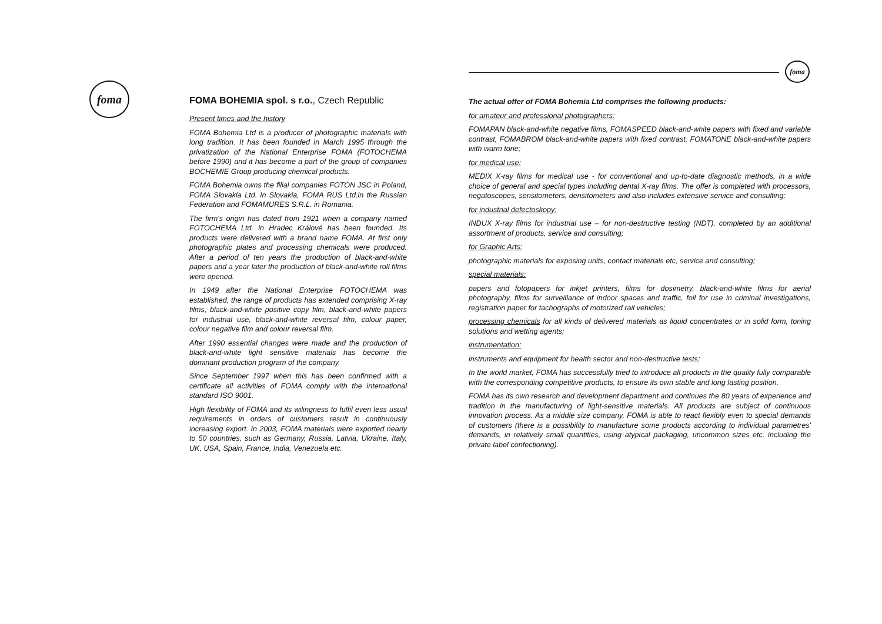foma
foma
FOMA BOHEMIA spol. s r.o., Czech Republic
Present times and the history
FOMA Bohemia Ltd is a producer of photographic materials with long tradition. It has been founded in March 1995 through the privatization of the National Enterprise FOMA (FOTOCHEMA before 1990) and it has become a part of the group of companies BOCHEMIE Group producing chemical products.
FOMA Bohemia owns the filial companies FOTON JSC in Poland, FOMA Slovakia Ltd. in Slovakia, FOMA RUS Ltd.in the Russian Federation and FOMAMURES S.R.L. in Romania.
The firm's origin has dated from 1921 when a company named FOTOCHEMA Ltd. in Hradec Králové has been founded. Its products were delivered with a brand name FOMA. At first only photographic plates and processing chemicals were produced. After a period of ten years the production of black-and-white papers and a year later the production of black-and-white roll films were opened.
In 1949 after the National Enterprise FOTOCHEMA was established, the range of products has extended comprising X-ray films, black-and-white positive copy film, black-and-white papers for industrial use, black-and-white reversal film, colour paper, colour negative film and colour reversal film.
After 1990 essential changes were made and the production of black-and-white light sensitive materials has become the dominant production program of the company.
Since September 1997 when this has been confirmed with a certificate all activities of FOMA comply with the international standard ISO 9001.
High flexibility of FOMA and its wilingness to fulfil even less usual requirements in orders of customers result in continuously increasing export. In 2003, FOMA materials were exported nearly to 50 countries, such as Germany, Russia, Latvia, Ukraine, Italy, UK, USA, Spain, France, India, Venezuela etc.
The actual offer of FOMA Bohemia Ltd comprises the following products:
for amateur and professional photographers:
FOMAPAN black-and-white negative films, FOMASPEED black-and-white papers with fixed and variable contrast, FOMABROM black-and-white papers with fixed contrast, FOMATONE black-and-white papers with warm tone;
for medical use:
MEDIX X-ray films for medical use - for conventional and up-to-date diagnostic methods, in a wide choice of general and special types including dental X-ray films. The offer is completed with processors, negatoscopes, sensitometers, densitometers and also includes extensive service and consulting;
for industrial defectoskopy:
INDUX X-ray films for industrial use – for non-destructive testing (NDT), completed by an additional assortment of products, service and consulting;
for Graphic Arts:
photographic materials for exposing units, contact materials etc, service and consulting;
special materials:
papers and fotopapers for inkjet printers, films for dosimetry, black-and-white films for aerial photography, films for surveillance of indoor spaces and traffic, foil for use in criminal investigations, registration paper for tachographs of motorized rail vehicles;
processing chemicals for all kinds of delivered materials as liquid concentrates or in solid form, toning solutions and wetting agents;
instrumentation:
instruments and equipment for health sector and non-destructive tests;
In the world market, FOMA has successfully tried to introduce all products in the quality fully comparable with the corresponding competitive products, to ensure its own stable and long lasting position.
FOMA has its own research and development department and continues the 80 years of experience and tradition in the manufacturing of light-sensitive materials. All products are subject of continuous innovation process. As a middle size company, FOMA is able to react flexibly even to special demands of customers (there is a possibility to manufacture some products according to individual parametres' demands, in relatively small quantities, using atypical packaging, uncommon sizes etc. including the private label confectioning).